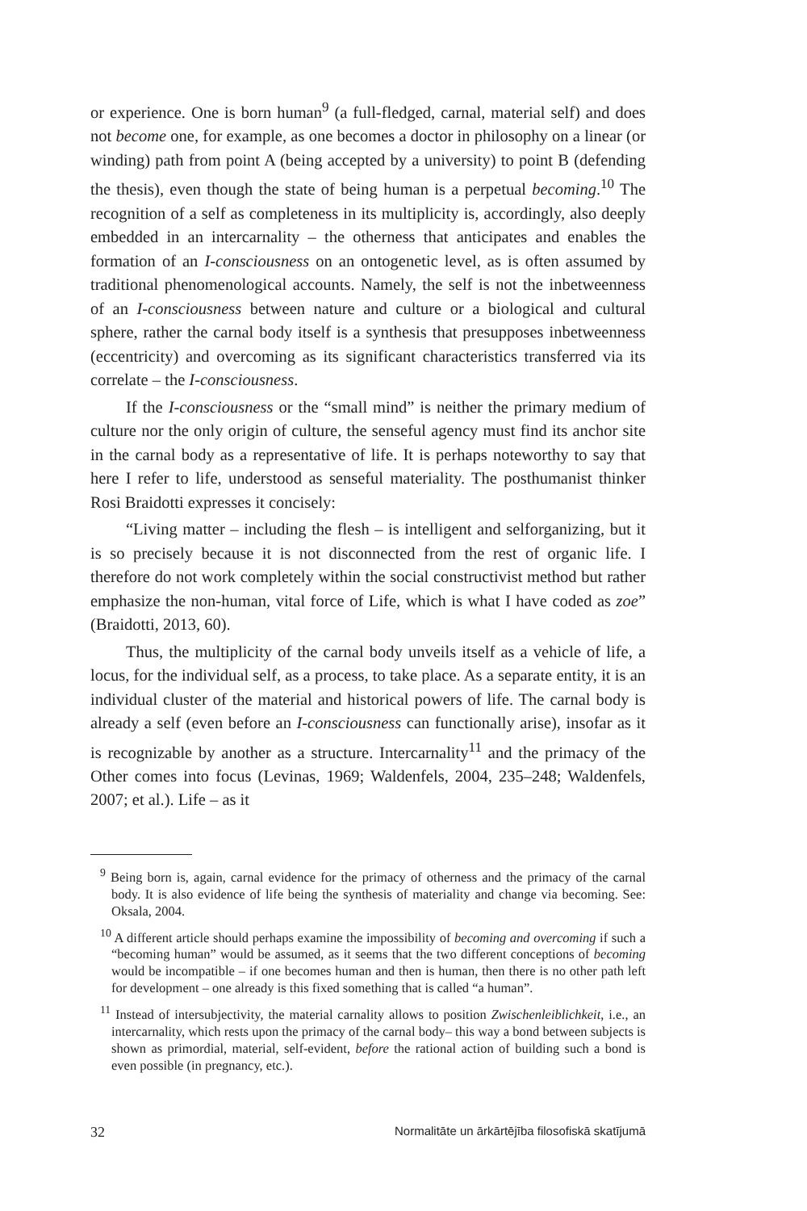or experience. One is born human<sup>9</sup> (a full-fledged, carnal, material self) and does not become one, for example, as one becomes a doctor in philosophy on a linear (or winding) path from point A (being accepted by a university) to point B (defending the thesis), even though the state of being human is a perpetual becoming.<sup>10</sup> The recognition of a self as completeness in its multiplicity is, accordingly, also deeply embedded in an intercarnality – the otherness that anticipates and enables the formation of an I-consciousness on an ontogenetic level, as is often assumed by traditional phenomenological accounts. Namely, the self is not the inbetweenness of an I-consciousness between nature and culture or a biological and cultural sphere, rather the carnal body itself is a synthesis that presupposes inbetweenness (eccentricity) and overcoming as its significant characteristics transferred via its correlate – the I-consciousness.
If the I-consciousness or the “small mind” is neither the primary medium of culture nor the only origin of culture, the senseful agency must find its anchor site in the carnal body as a representative of life. It is perhaps noteworthy to say that here I refer to life, understood as senseful materiality. The posthumanist thinker Rosi Braidotti expresses it concisely:
“Living matter – including the flesh – is intelligent and selforganizing, but it is so precisely because it is not disconnected from the rest of organic life. I therefore do not work completely within the social constructivist method but rather emphasize the non-human, vital force of Life, which is what I have coded as zoe” (Braidotti, 2013, 60).
Thus, the multiplicity of the carnal body unveils itself as a vehicle of life, a locus, for the individual self, as a process, to take place. As a separate entity, it is an individual cluster of the material and historical powers of life. The carnal body is already a self (even before an I-consciousness can functionally arise), insofar as it is recognizable by another as a structure. Intercarnality<sup>11</sup> and the primacy of the Other comes into focus (Levinas, 1969; Waldenfels, 2004, 235–248; Waldenfels, 2007; et al.). Life – as it
<sup>9</sup> Being born is, again, carnal evidence for the primacy of otherness and the primacy of the carnal body. It is also evidence of life being the synthesis of materiality and change via becoming. See: Oksala, 2004.
<sup>10</sup> A different article should perhaps examine the impossibility of becoming and overcoming if such a “becoming human” would be assumed, as it seems that the two different conceptions of becoming would be incompatible – if one becomes human and then is human, then there is no other path left for development – one already is this fixed something that is called “a human”.
<sup>11</sup> Instead of intersubjectivity, the material carnality allows to position Zwischenleiblichkeit, i.e., an intercarnality, which rests upon the primacy of the carnal body– this way a bond between subjects is shown as primordial, material, self-evident, before the rational action of building such a bond is even possible (in pregnancy, etc.).
32 Normalitāte un ārkārtējība filosofiskā skatījumā